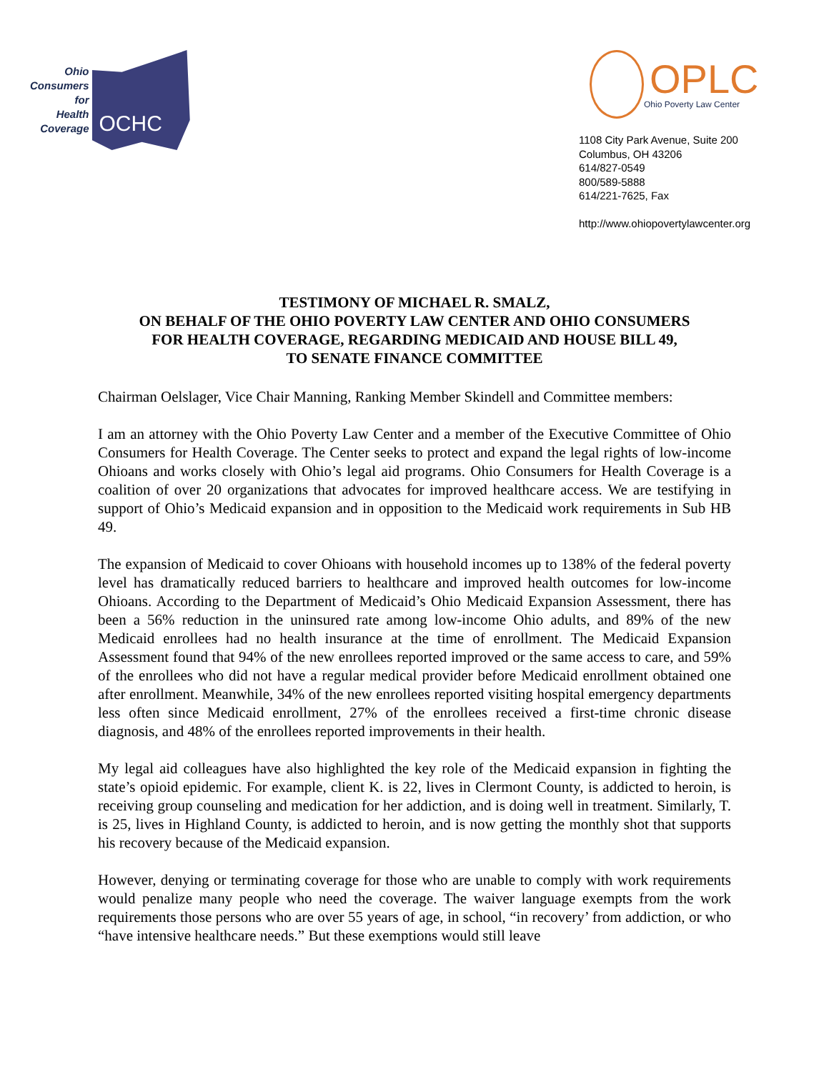Ohio
Consumers
for
Health
Coverage
OCHC
OPLC
Ohio Poverty Law Center
1108 City Park Avenue, Suite 200
Columbus, OH 43206
614/827-0549
800/589-5888
614/221-7625, Fax
http://www.ohiopovertylawcenter.org
TESTIMONY OF MICHAEL R. SMALZ,
ON BEHALF OF THE OHIO POVERTY LAW CENTER AND OHIO CONSUMERS
FOR HEALTH COVERAGE, REGARDING MEDICAID AND HOUSE BILL 49,
TO SENATE FINANCE COMMITTEE
Chairman Oelslager, Vice Chair Manning, Ranking Member Skindell and Committee members:
I am an attorney with the Ohio Poverty Law Center and a member of the Executive Committee of Ohio Consumers for Health Coverage. The Center seeks to protect and expand the legal rights of low-income Ohioans and works closely with Ohio’s legal aid programs. Ohio Consumers for Health Coverage is a coalition of over 20 organizations that advocates for improved healthcare access. We are testifying in support of Ohio’s Medicaid expansion and in opposition to the Medicaid work requirements in Sub HB 49.
The expansion of Medicaid to cover Ohioans with household incomes up to 138% of the federal poverty level has dramatically reduced barriers to healthcare and improved health outcomes for low-income Ohioans. According to the Department of Medicaid’s Ohio Medicaid Expansion Assessment, there has been a 56% reduction in the uninsured rate among low-income Ohio adults, and 89% of the new Medicaid enrollees had no health insurance at the time of enrollment. The Medicaid Expansion Assessment found that 94% of the new enrollees reported improved or the same access to care, and 59% of the enrollees who did not have a regular medical provider before Medicaid enrollment obtained one after enrollment. Meanwhile, 34% of the new enrollees reported visiting hospital emergency departments less often since Medicaid enrollment, 27% of the enrollees received a first-time chronic disease diagnosis, and 48% of the enrollees reported improvements in their health.
My legal aid colleagues have also highlighted the key role of the Medicaid expansion in fighting the state’s opioid epidemic. For example, client K. is 22, lives in Clermont County, is addicted to heroin, is receiving group counseling and medication for her addiction, and is doing well in treatment. Similarly, T. is 25, lives in Highland County, is addicted to heroin, and is now getting the monthly shot that supports his recovery because of the Medicaid expansion.
However, denying or terminating coverage for those who are unable to comply with work requirements would penalize many people who need the coverage. The waiver language exempts from the work requirements those persons who are over 55 years of age, in school, “in recovery’ from addiction, or who “have intensive healthcare needs.” But these exemptions would still leave